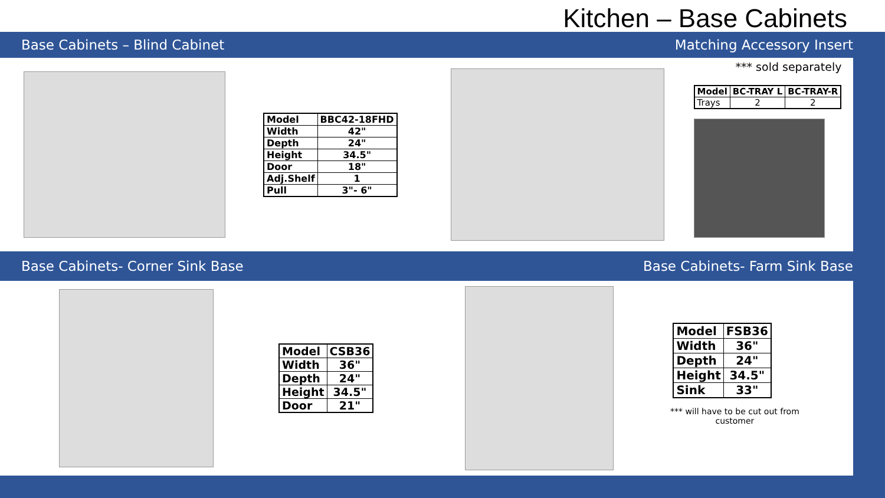Kitchen – Base Cabinets
Base Cabinets – Blind Cabinet Matching Accessory Insert
| Model | BBC42-18FHD |
| --- | --- |
| Width | 42" |
| Depth | 24" |
| Height | 34.5" |
| Door | 18" |
| Adj.Shelf | 1 |
| Pull | 3"- 6" |
*** sold separately
| Model | BC-TRAY L | BC-TRAY-R |
| --- | --- | --- |
| Trays | 2 | 2 |
Base Cabinets- Corner Sink Base Base Cabinets- Farm Sink Base
| Model | CSB36 |
| --- | --- |
| Width | 36" |
| Depth | 24" |
| Height | 34.5" |
| Door | 21" |
| Model | FSB36 |
| --- | --- |
| Width | 36" |
| Depth | 24" |
| Height | 34.5" |
| Sink | 33" |
*** will have to be cut out from customer